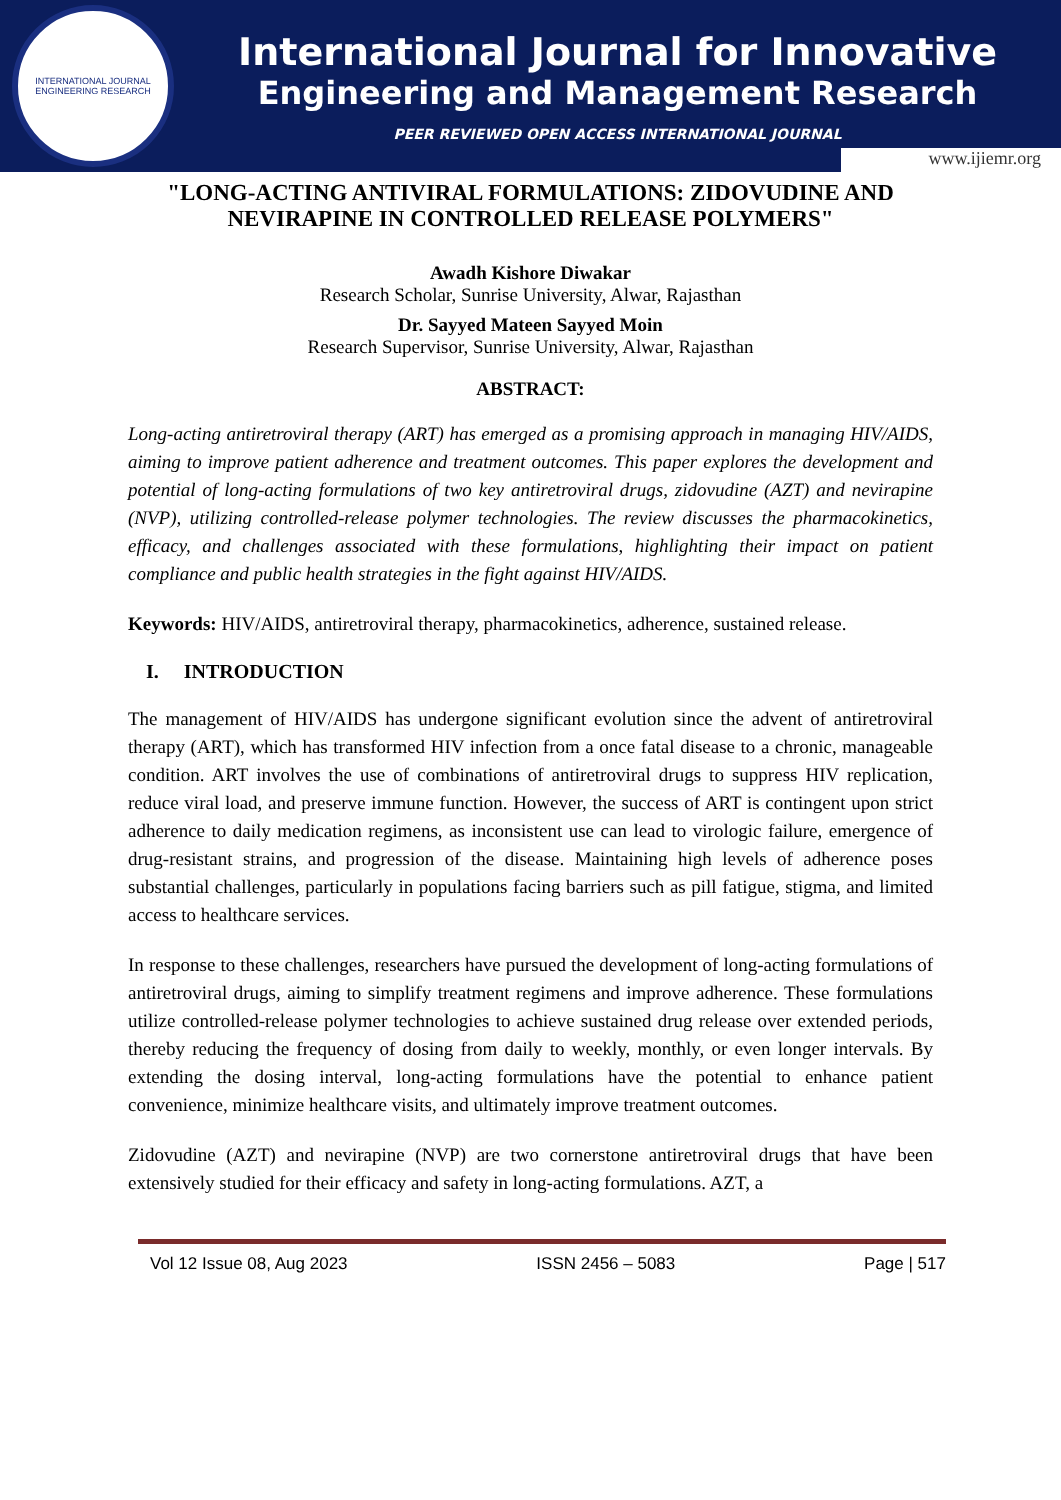INTERNATIONAL JOURNAL
ENGINEERING RESEARCH
International Journal for Innovative
Engineering and Management Research
PEER REVIEWED OPEN ACCESS INTERNATIONAL JOURNAL
www.ijiemr.org
"LONG-ACTING ANTIVIRAL FORMULATIONS: ZIDOVUDINE AND NEVIRAPINE IN CONTROLLED RELEASE POLYMERS"
Awadh Kishore Diwakar
Research Scholar, Sunrise University, Alwar, Rajasthan
Dr. Sayyed Mateen Sayyed Moin
Research Supervisor, Sunrise University, Alwar, Rajasthan
ABSTRACT:
Long-acting antiretroviral therapy (ART) has emerged as a promising approach in managing HIV/AIDS, aiming to improve patient adherence and treatment outcomes. This paper explores the development and potential of long-acting formulations of two key antiretroviral drugs, zidovudine (AZT) and nevirapine (NVP), utilizing controlled-release polymer technologies. The review discusses the pharmacokinetics, efficacy, and challenges associated with these formulations, highlighting their impact on patient compliance and public health strategies in the fight against HIV/AIDS.
Keywords: HIV/AIDS, antiretroviral therapy, pharmacokinetics, adherence, sustained release.
I. INTRODUCTION
The management of HIV/AIDS has undergone significant evolution since the advent of antiretroviral therapy (ART), which has transformed HIV infection from a once fatal disease to a chronic, manageable condition. ART involves the use of combinations of antiretroviral drugs to suppress HIV replication, reduce viral load, and preserve immune function. However, the success of ART is contingent upon strict adherence to daily medication regimens, as inconsistent use can lead to virologic failure, emergence of drug-resistant strains, and progression of the disease. Maintaining high levels of adherence poses substantial challenges, particularly in populations facing barriers such as pill fatigue, stigma, and limited access to healthcare services.
In response to these challenges, researchers have pursued the development of long-acting formulations of antiretroviral drugs, aiming to simplify treatment regimens and improve adherence. These formulations utilize controlled-release polymer technologies to achieve sustained drug release over extended periods, thereby reducing the frequency of dosing from daily to weekly, monthly, or even longer intervals. By extending the dosing interval, long-acting formulations have the potential to enhance patient convenience, minimize healthcare visits, and ultimately improve treatment outcomes.
Zidovudine (AZT) and nevirapine (NVP) are two cornerstone antiretroviral drugs that have been extensively studied for their efficacy and safety in long-acting formulations. AZT, a
Vol 12 Issue 08, Aug 2023 ISSN 2456 – 5083 Page | 517